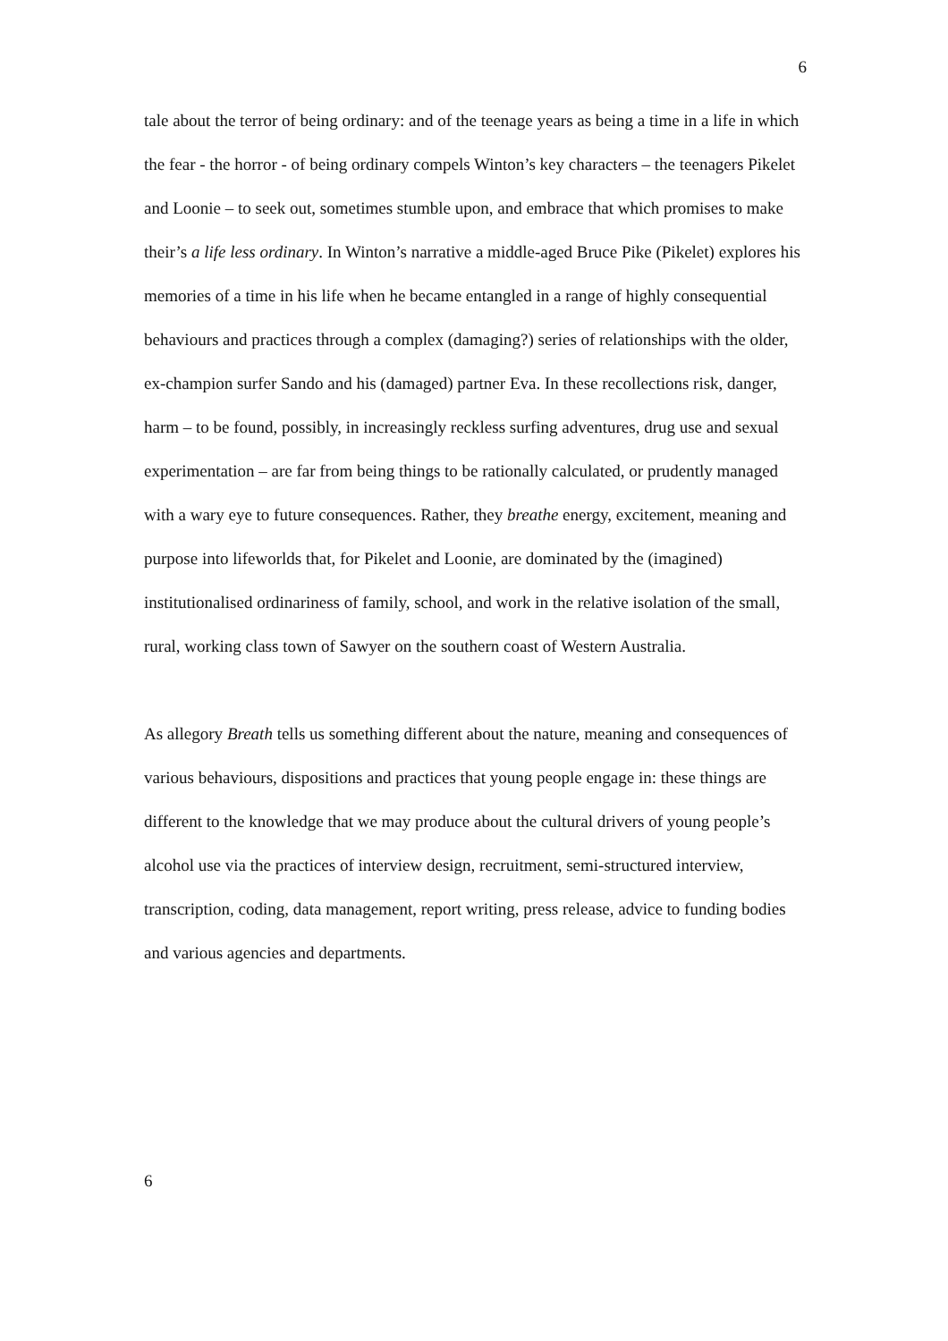6
tale about the terror of being ordinary: and of the teenage years as being a time in a life in which the fear - the horror - of being ordinary compels Winton’s key characters – the teenagers Pikelet and Loonie – to seek out, sometimes stumble upon, and embrace that which promises to make their’s a life less ordinary. In Winton’s narrative a middle-aged Bruce Pike (Pikelet) explores his memories of a time in his life when he became entangled in a range of highly consequential behaviours and practices through a complex (damaging?) series of relationships with the older, ex-champion surfer Sando and his (damaged) partner Eva. In these recollections risk, danger, harm – to be found, possibly, in increasingly reckless surfing adventures, drug use and sexual experimentation – are far from being things to be rationally calculated, or prudently managed with a wary eye to future consequences. Rather, they breathe energy, excitement, meaning and purpose into lifeworlds that, for Pikelet and Loonie, are dominated by the (imagined) institutionalised ordinariness of family, school, and work in the relative isolation of the small, rural, working class town of Sawyer on the southern coast of Western Australia.
As allegory Breath tells us something different about the nature, meaning and consequences of various behaviours, dispositions and practices that young people engage in: these things are different to the knowledge that we may produce about the cultural drivers of young people’s alcohol use via the practices of interview design, recruitment, semi-structured interview, transcription, coding, data management, report writing, press release, advice to funding bodies and various agencies and departments.
6